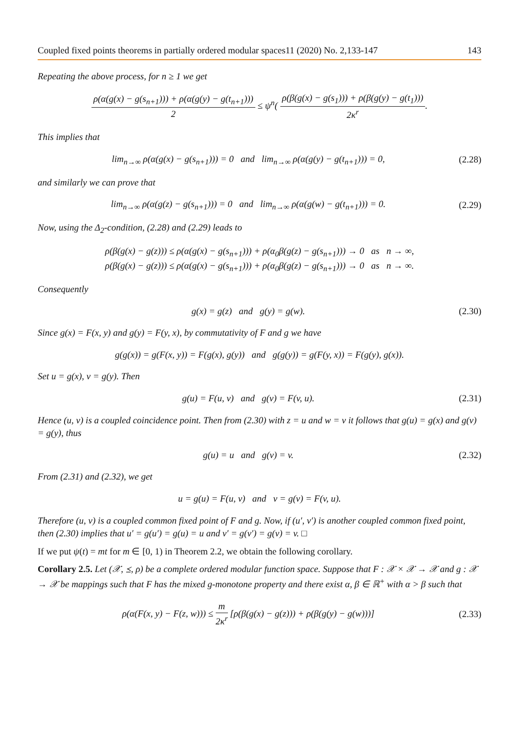Coupled fixed points theorems in partially ordered modular spaces11 (2020) No. 2,133-147 143
Repeating the above process, for n ≥ 1 we get
ρ(α(g(x) − g(s<sub>n+1</sub>))) + ρ(α(g(y) − g(t<sub>n+1</sub>))) 2 ≤ ψ<sup>n</sup>( ρ(β(g(x) − g(s<sub>1</sub>))) + ρ(β(g(y) − g(t<sub>1</sub>))) 2κ<sup>r</sup>.
This implies that
lim<sub>n→∞</sub> ρ(α(g(x) − g(s<sub>n+1</sub>))) = 0 and lim<sub>n→∞</sub> ρ(α(g(y) − g(t<sub>n+1</sub>))) = 0,
(2.28)
and similarly we can prove that
lim<sub>n→∞</sub> ρ(α(g(z) − g(s<sub>n+1</sub>))) = 0 and lim<sub>n→∞</sub> ρ(α(g(w) − g(t<sub>n+1</sub>))) = 0.
(2.29)
Now, using the Δ<sub>2</sub>-condition, (2.28) and (2.29) leads to
ρ(β(g(x) − g(z))) ≤ ρ(α(g(x) − g(s<sub>n+1</sub>))) + ρ(α<sub>0</sub>β(g(z) − g(s<sub>n+1</sub>))) → 0 as n → ∞,
ρ(β(g(x) − g(z))) ≤ ρ(α(g(x) − g(s<sub>n+1</sub>))) + ρ(α<sub>0</sub>β(g(z) − g(s<sub>n+1</sub>))) → 0 as n → ∞.
Consequently
g(x) = g(z) and g(y) = g(w).
(2.30)
Since g(x) = F(x, y) and g(y) = F(y, x), by commutativity of F and g we have
g(g(x)) = g(F(x, y)) = F(g(x), g(y)) and g(g(y)) = g(F(y, x)) = F(g(y), g(x)).
Set u = g(x), v = g(y). Then
g(u) = F(u, v) and g(v) = F(v, u).
(2.31)
Hence (u, v) is a coupled coincidence point. Then from (2.30) with z = u and w = v it follows that g(u) = g(x) and g(v) = g(y), thus
g(u) = u and g(v) = v. (2.32)
From (2.31) and (2.32), we get
u = g(u) = F(u, v) and v = g(v) = F(v, u).
Therefore (u, v) is a coupled common fixed point of F and g. Now, if (u′, v′) is another coupled common fixed point, then (2.30) implies that u′ = g(u′) = g(u) = u and v′ = g(v′) = g(v) = v. □
If we put ψ(t) = mt for m ∈ [0, 1) in Theorem 2.2, we obtain the following corollary.
Corollary 2.5. Let (𝒳, ⪯, ρ) be a complete ordered modular function space. Suppose that F : 𝒳 × 𝒳 → 𝒳 and g : 𝒳 → 𝒳 be mappings such that F has the mixed g-monotone property and there exist α, β ∈ ℝ<sup>+</sup> with α > β such that
ρ(α(F(x, y) − F(z, w))) ≤ m 2κ<sup>r</sup> [ρ(β(g(x) − g(z))) + ρ(β(g(y) − g(w)))]
(2.33)